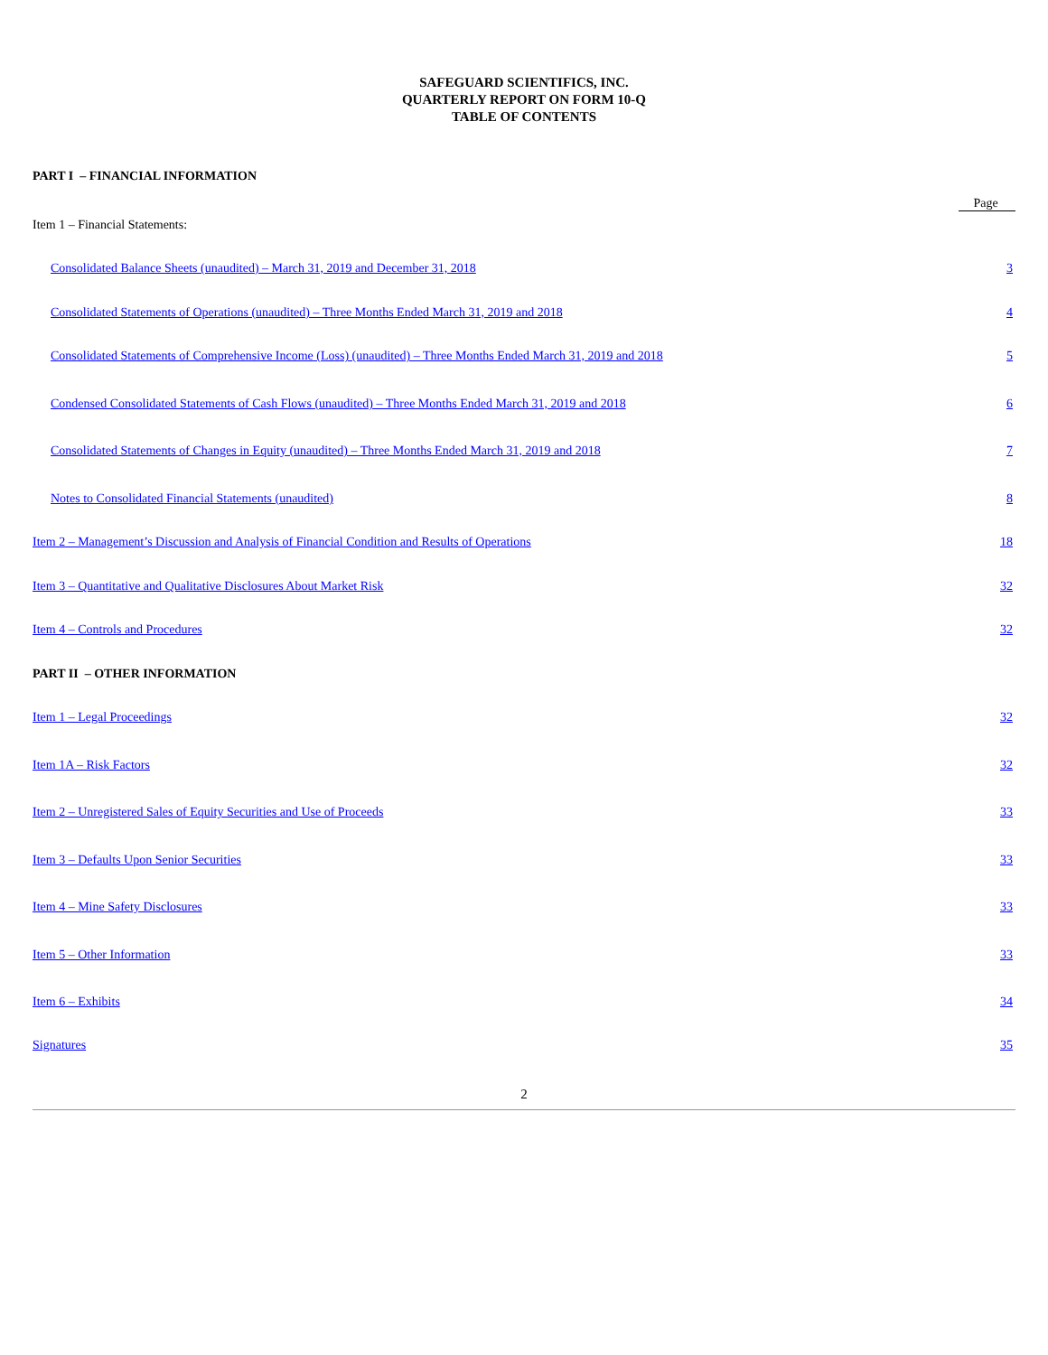SAFEGUARD SCIENTIFICS, INC.
QUARTERLY REPORT ON FORM 10-Q
TABLE OF CONTENTS
| PART I – FINANCIAL INFORMATION | |
| | Page |
| Item 1 – Financial Statements: | |
| Consolidated Balance Sheets (unaudited) – March 31, 2019 and December 31, 2018 | 3 |
| Consolidated Statements of Operations (unaudited) – Three Months Ended March 31, 2019 and 2018 | 4 |
| Consolidated Statements of Comprehensive Income (Loss) (unaudited) – Three Months Ended March 31, 2019 and 2018 | 5 |
| Condensed Consolidated Statements of Cash Flows (unaudited) – Three Months Ended March 31, 2019 and 2018 | 6 |
| Consolidated Statements of Changes in Equity (unaudited) – Three Months Ended March 31, 2019 and 2018 | 7 |
| Notes to Consolidated Financial Statements (unaudited) | 8 |
| Item 2 – Management’s Discussion and Analysis of Financial Condition and Results of Operations | 18 |
| Item 3 – Quantitative and Qualitative Disclosures About Market Risk | 32 |
| Item 4 – Controls and Procedures | 32 |
| PART II – OTHER INFORMATION | |
| Item 1 – Legal Proceedings | 32 |
| Item 1A – Risk Factors | 32 |
| Item 2 – Unregistered Sales of Equity Securities and Use of Proceeds | 33 |
| Item 3 – Defaults Upon Senior Securities | 33 |
| Item 4 – Mine Safety Disclosures | 33 |
| Item 5 – Other Information | 33 |
| Item 6 – Exhibits | 34 |
| Signatures | 35 |
2